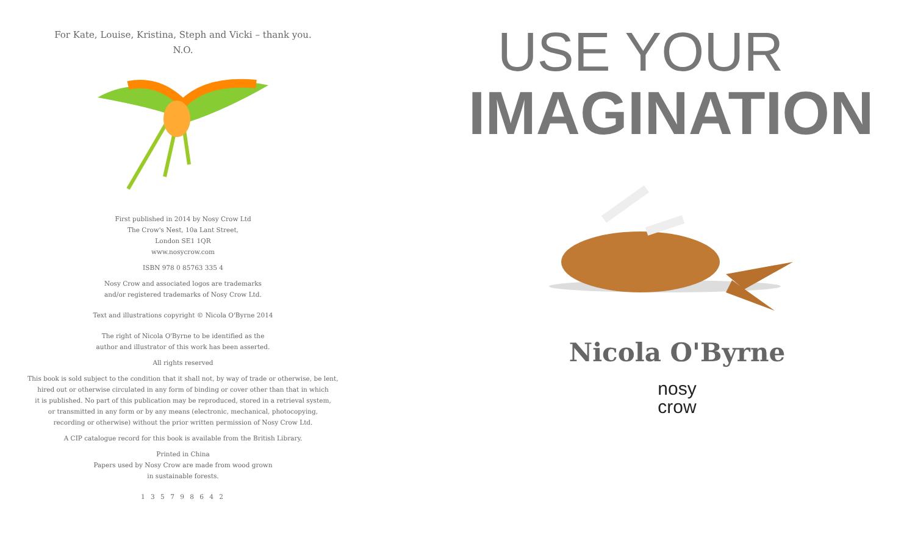For Kate, Louise, Kristina, Steph and Vicki – thank you.
N.O.
First published in 2014 by Nosy Crow Ltd
The Crow's Nest, 10a Lant Street,
London SE1 1QR
www.nosycrow.com
ISBN 978 0 85763 335 4
Nosy Crow and associated logos are trademarks
and/or registered trademarks of Nosy Crow Ltd.
Text and illustrations copyright © Nicola O'Byrne 2014
The right of Nicola O'Byrne to be identified as the
author and illustrator of this work has been asserted.
All rights reserved
This book is sold subject to the condition that it shall not, by way of trade or otherwise, be lent,
hired out or otherwise circulated in any form of binding or cover other than that in which
it is published. No part of this publication may be reproduced, stored in a retrieval system,
or transmitted in any form or by any means (electronic, mechanical, photocopying,
recording or otherwise) without the prior written permission of Nosy Crow Ltd.
A CIP catalogue record for this book is available from the British Library.
Printed in China
Papers used by Nosy Crow are made from wood grown
in sustainable forests.
1 3 5 7 9 8 6 4 2
USE YOUR
IMAGINATION
Nicola O'Byrne
nosy
crow